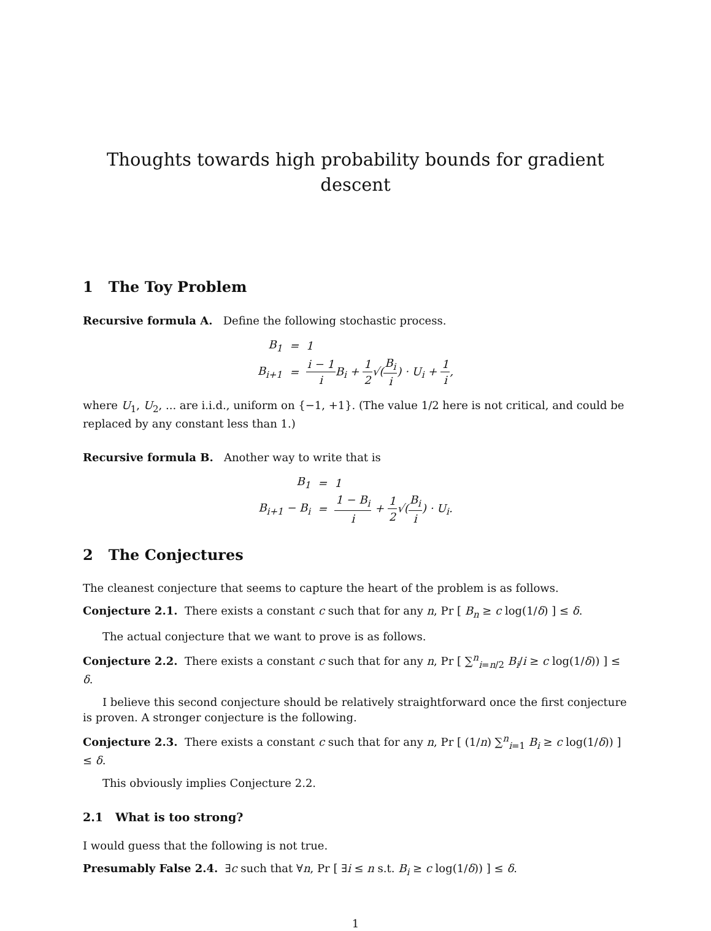Thoughts towards high probability bounds for gradient descent
1 The Toy Problem
Recursive formula A. Define the following stochastic process.
B<sub>1</sub>
=
1
B<sub>i+1</sub>
=
i − 1 i B<sub>i</sub> + 1 2√(B<sub>i</sub> i) · U<sub>i</sub> + 1 i,
where U<sub>1</sub>, U<sub>2</sub>, ... are i.i.d., uniform on {−1, +1}. (The value 1/2 here is not critical, and could be replaced by any constant less than 1.)
Recursive formula B. Another way to write that is
B<sub>1</sub>
=
1
B<sub>i+1</sub> − B<sub>i</sub>
=
1 − B<sub>i</sub> i + 1 2√(B<sub>i</sub> i) · U<sub>i</sub>.
2 The Conjectures
The cleanest conjecture that seems to capture the heart of the problem is as follows.
Conjecture 2.1. There exists a constant c such that for any n, Pr [ B<sub>n</sub> ≥ c log(1/δ) ] ≤ δ.
The actual conjecture that we want to prove is as follows.
Conjecture 2.2. There exists a constant c such that for any n, Pr [ ∑<sup>n</sup><sub>i=n/2</sub> B<sub>i</sub>/i ≥ c log(1/δ)) ] ≤ δ.
I believe this second conjecture should be relatively straightforward once the first conjecture is proven. A stronger conjecture is the following.
Conjecture 2.3. There exists a constant c such that for any n, Pr [ (1/n) ∑<sup>n</sup><sub>i=1</sub> B<sub>i</sub> ≥ c log(1/δ)) ] ≤ δ.
This obviously implies Conjecture 2.2.
2.1 What is too strong?
I would guess that the following is not true.
Presumably False 2.4. ∃c such that ∀n, Pr [ ∃i ≤ n s.t. B<sub>i</sub> ≥ c log(1/δ)) ] ≤ δ.
1